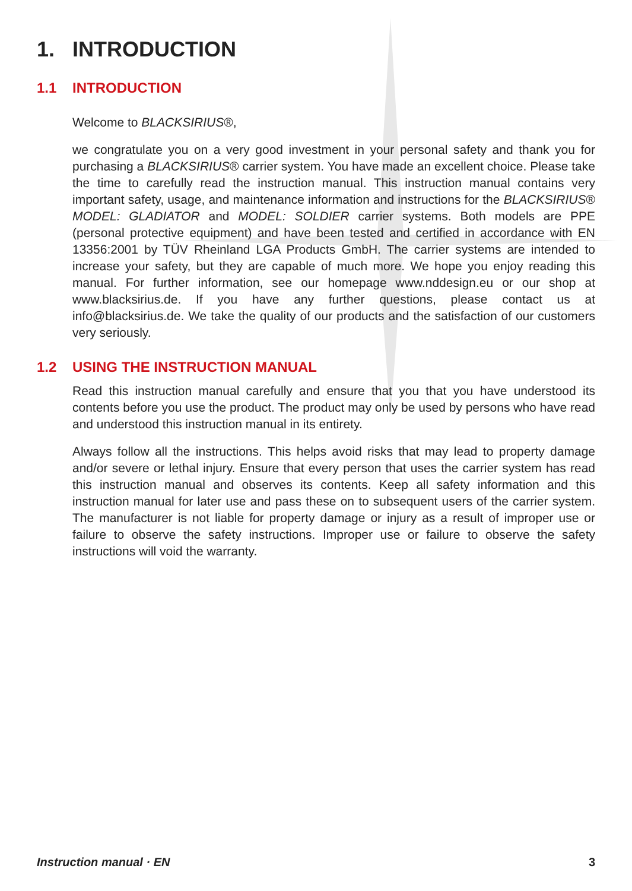1. INTRODUCTION
1.1 INTRODUCTION
Welcome to BLACKSIRIUS®,
we congratulate you on a very good investment in your personal safety and thank you for purchasing a BLACKSIRIUS® carrier system. You have made an excellent choice. Please take the time to carefully read the instruction manual. This instruction manual contains very important safety, usage, and maintenance information and instructions for the BLACKSIRIUS® MODEL: GLADIATOR and MODEL: SOLDIER carrier systems. Both models are PPE (personal protective equipment) and have been tested and certified in accordance with EN 13356:2001 by TÜV Rheinland LGA Products GmbH. The carrier systems are intended to increase your safety, but they are capable of much more. We hope you enjoy reading this manual. For further information, see our homepage www.nddesign.eu or our shop at www.blacksirius.de. If you have any further questions, please contact us at info@blacksirius.de. We take the quality of our products and the satisfaction of our customers very seriously.
1.2 USING THE INSTRUCTION MANUAL
Read this instruction manual carefully and ensure that you that you have understood its contents before you use the product. The product may only be used by persons who have read and understood this instruction manual in its entirety.
Always follow all the instructions. This helps avoid risks that may lead to property damage and/or severe or lethal injury. Ensure that every person that uses the carrier system has read this instruction manual and observes its contents. Keep all safety information and this instruction manual for later use and pass these on to subsequent users of the carrier system. The manufacturer is not liable for property damage or injury as a result of improper use or failure to observe the safety instructions. Improper use or failure to observe the safety instructions will void the warranty.
Instruction manual · EN 3